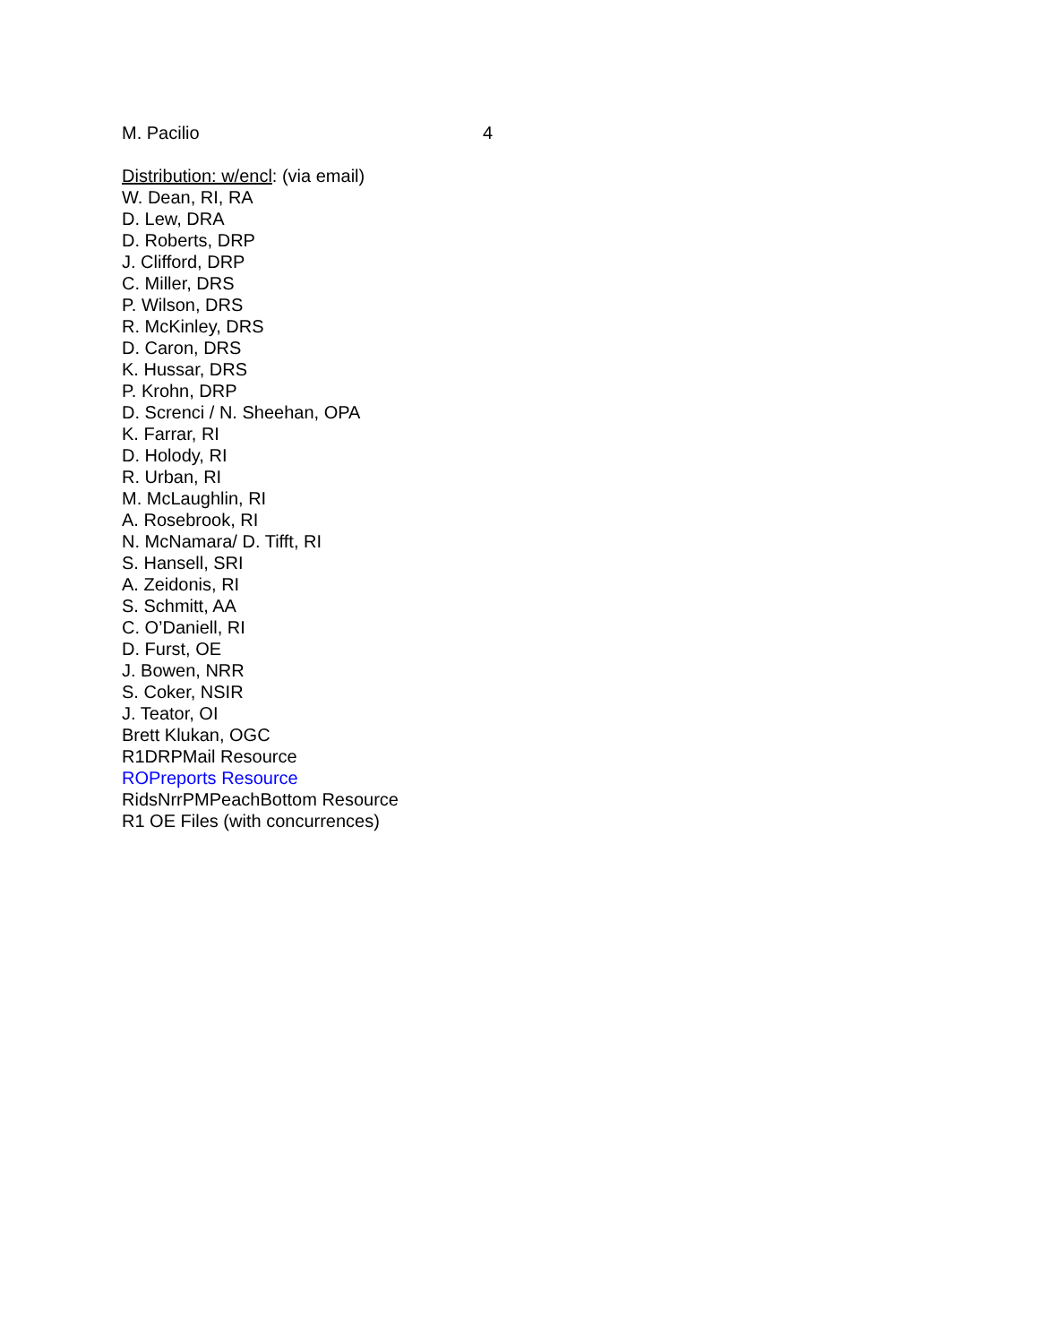M. Pacilio 4
Distribution: w/encl: (via email)
W. Dean, RI, RA
D. Lew, DRA
D. Roberts, DRP
J. Clifford, DRP
C. Miller, DRS
P. Wilson, DRS
R. McKinley, DRS
D. Caron, DRS
K. Hussar, DRS
P. Krohn, DRP
D. Screnci / N. Sheehan, OPA
K. Farrar, RI
D. Holody, RI
R. Urban, RI
M. McLaughlin, RI
A. Rosebrook, RI
N. McNamara/ D. Tifft, RI
S. Hansell, SRI
A. Zeidonis, RI
S. Schmitt, AA
C. O’Daniell, RI
D. Furst, OE
J. Bowen, NRR
S. Coker, NSIR
J. Teator, OI
Brett Klukan, OGC
R1DRPMail Resource
ROPreports Resource
RidsNrrPMPeachBottom Resource
R1 OE Files (with concurrences)